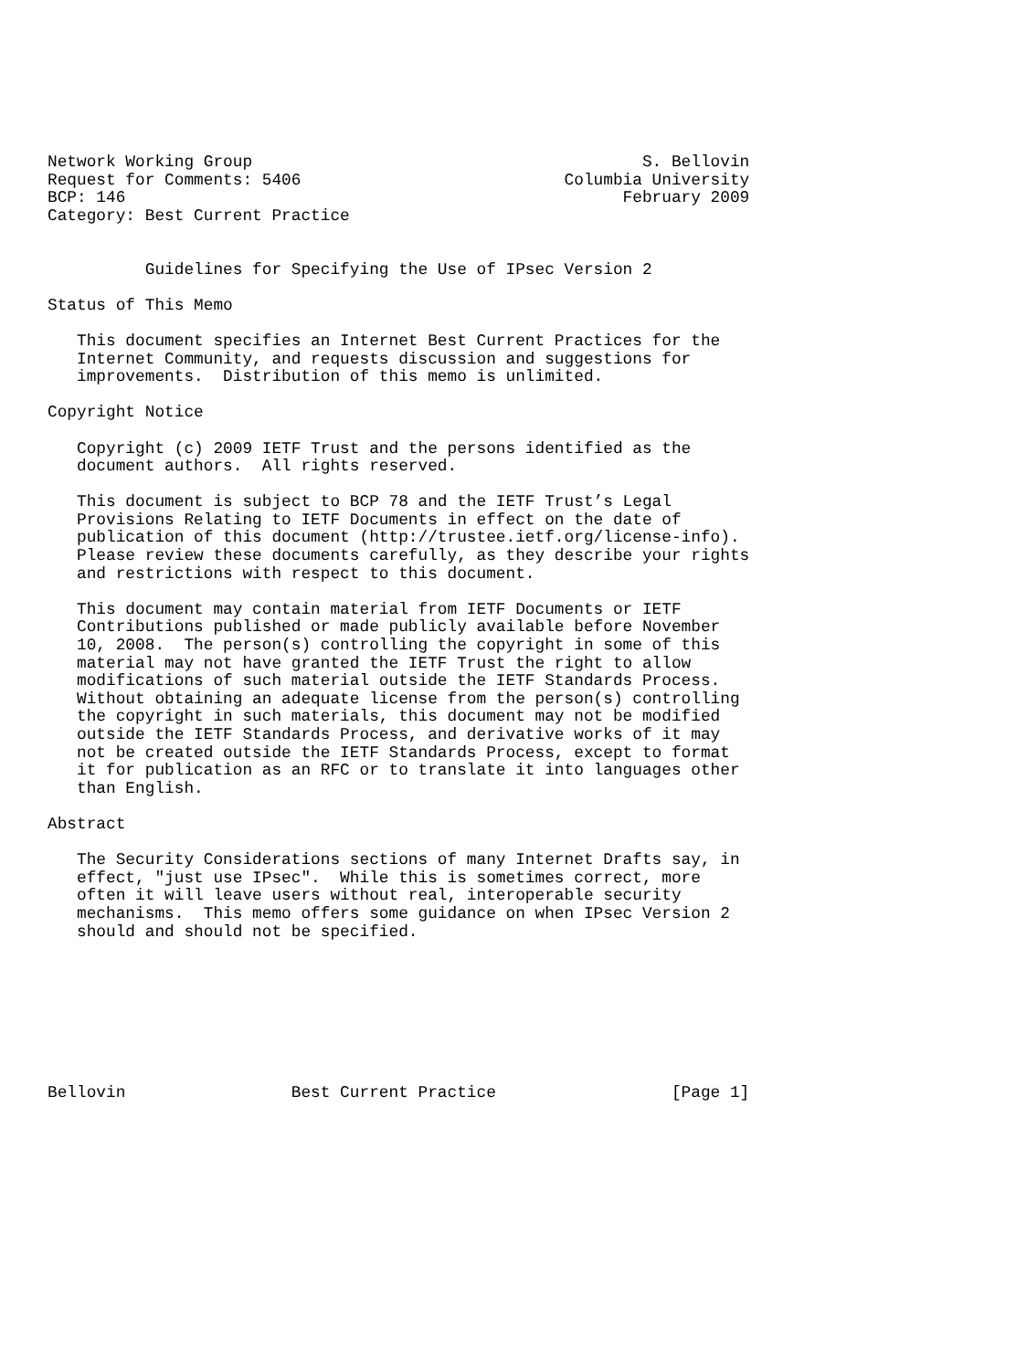Network Working Group                                        S. Bellovin
Request for Comments: 5406                           Columbia University
BCP: 146                                                   February 2009
Category: Best Current Practice


          Guidelines for Specifying the Use of IPsec Version 2

Status of This Memo

   This document specifies an Internet Best Current Practices for the
   Internet Community, and requests discussion and suggestions for
   improvements.  Distribution of this memo is unlimited.

Copyright Notice

   Copyright (c) 2009 IETF Trust and the persons identified as the
   document authors.  All rights reserved.

   This document is subject to BCP 78 and the IETF Trust’s Legal
   Provisions Relating to IETF Documents in effect on the date of
   publication of this document (http://trustee.ietf.org/license-info).
   Please review these documents carefully, as they describe your rights
   and restrictions with respect to this document.

   This document may contain material from IETF Documents or IETF
   Contributions published or made publicly available before November
   10, 2008.  The person(s) controlling the copyright in some of this
   material may not have granted the IETF Trust the right to allow
   modifications of such material outside the IETF Standards Process.
   Without obtaining an adequate license from the person(s) controlling
   the copyright in such materials, this document may not be modified
   outside the IETF Standards Process, and derivative works of it may
   not be created outside the IETF Standards Process, except to format
   it for publication as an RFC or to translate it into languages other
   than English.

Abstract

   The Security Considerations sections of many Internet Drafts say, in
   effect, "just use IPsec".  While this is sometimes correct, more
   often it will leave users without real, interoperable security
   mechanisms.  This memo offers some guidance on when IPsec Version 2
   should and should not be specified.








Bellovin                 Best Current Practice                  [Page 1]